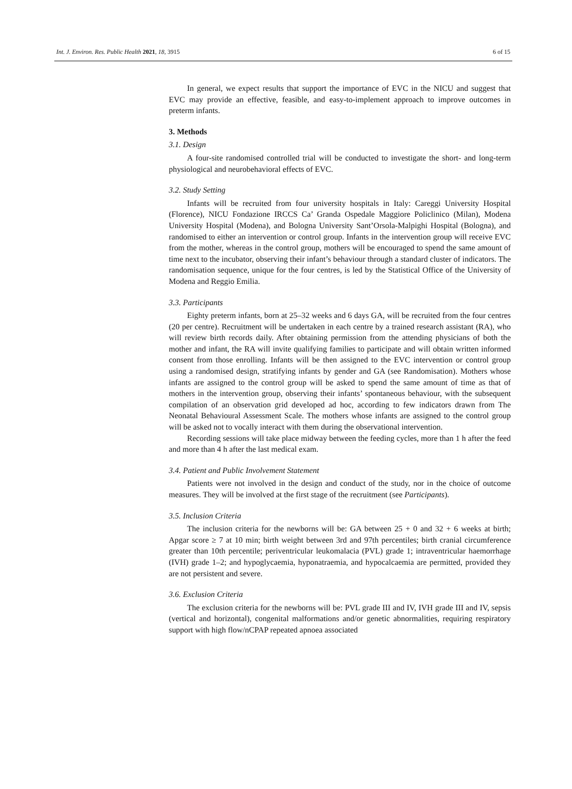Int. J. Environ. Res. Public Health 2021, 18, 3915 6 of 15
In general, we expect results that support the importance of EVC in the NICU and suggest that EVC may provide an effective, feasible, and easy-to-implement approach to improve outcomes in preterm infants.
3. Methods
3.1. Design
A four-site randomised controlled trial will be conducted to investigate the short- and long-term physiological and neurobehavioral effects of EVC.
3.2. Study Setting
Infants will be recruited from four university hospitals in Italy: Careggi University Hospital (Florence), NICU Fondazione IRCCS Ca’ Granda Ospedale Maggiore Policlinico (Milan), Modena University Hospital (Modena), and Bologna University Sant’Orsola-Malpighi Hospital (Bologna), and randomised to either an intervention or control group. Infants in the intervention group will receive EVC from the mother, whereas in the control group, mothers will be encouraged to spend the same amount of time next to the incubator, observing their infant’s behaviour through a standard cluster of indicators. The randomisation sequence, unique for the four centres, is led by the Statistical Office of the University of Modena and Reggio Emilia.
3.3. Participants
Eighty preterm infants, born at 25–32 weeks and 6 days GA, will be recruited from the four centres (20 per centre). Recruitment will be undertaken in each centre by a trained research assistant (RA), who will review birth records daily. After obtaining permission from the attending physicians of both the mother and infant, the RA will invite qualifying families to participate and will obtain written informed consent from those enrolling. Infants will be then assigned to the EVC intervention or control group using a randomised design, stratifying infants by gender and GA (see Randomisation). Mothers whose infants are assigned to the control group will be asked to spend the same amount of time as that of mothers in the intervention group, observing their infants’ spontaneous behaviour, with the subsequent compilation of an observation grid developed ad hoc, according to few indicators drawn from The Neonatal Behavioural Assessment Scale. The mothers whose infants are assigned to the control group will be asked not to vocally interact with them during the observational intervention.
Recording sessions will take place midway between the feeding cycles, more than 1 h after the feed and more than 4 h after the last medical exam.
3.4. Patient and Public Involvement Statement
Patients were not involved in the design and conduct of the study, nor in the choice of outcome measures. They will be involved at the first stage of the recruitment (see Participants).
3.5. Inclusion Criteria
The inclusion criteria for the newborns will be: GA between 25 + 0 and 32 + 6 weeks at birth; Apgar score ≥ 7 at 10 min; birth weight between 3rd and 97th percentiles; birth cranial circumference greater than 10th percentile; periventricular leukomalacia (PVL) grade 1; intraventricular haemorrhage (IVH) grade 1–2; and hypoglycaemia, hyponatraemia, and hypocalcaemia are permitted, provided they are not persistent and severe.
3.6. Exclusion Criteria
The exclusion criteria for the newborns will be: PVL grade III and IV, IVH grade III and IV, sepsis (vertical and horizontal), congenital malformations and/or genetic abnormalities, requiring respiratory support with high flow/nCPAP repeated apnoea associated